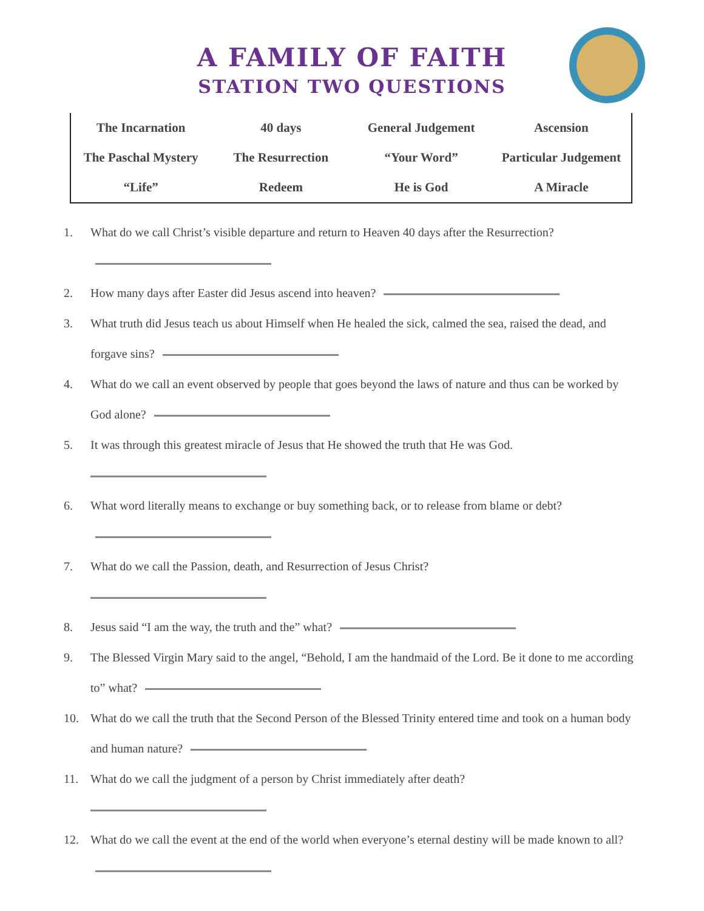A FAMILY OF FAITH
STATION TWO QUESTIONS
| The Incarnation | 40 days | General Judgement | Ascension |
| The Paschal Mystery | The Resurrection | “Your Word” | Particular Judgement |
| “Life” | Redeem | He is God | A Miracle |
1. What do we call Christ’s visible departure and return to Heaven 40 days after the Resurrection?
2. How many days after Easter did Jesus ascend into heaven?
3. What truth did Jesus teach us about Himself when He healed the sick, calmed the sea, raised the dead, and forgave sins?
4. What do we call an event observed by people that goes beyond the laws of nature and thus can be worked by God alone?
5. It was through this greatest miracle of Jesus that He showed the truth that He was God.
6. What word literally means to exchange or buy something back, or to release from blame or debt?
7. What do we call the Passion, death, and Resurrection of Jesus Christ?
8. Jesus said “I am the way, the truth and the” what?
9. The Blessed Virgin Mary said to the angel, “Behold, I am the handmaid of the Lord. Be it done to me according to” what?
10. What do we call the truth that the Second Person of the Blessed Trinity entered time and took on a human body and human nature?
11. What do we call the judgment of a person by Christ immediately after death?
12. What do we call the event at the end of the world when everyone’s eternal destiny will be made known to all?